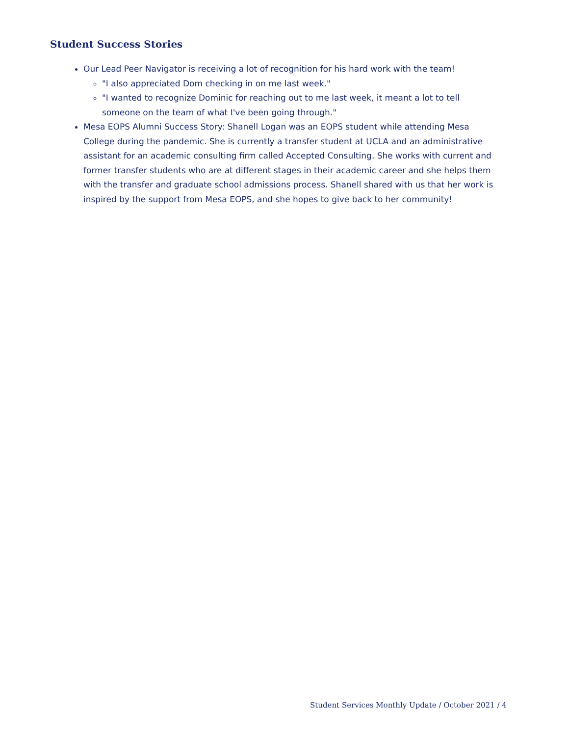Student Success Stories
Our Lead Peer Navigator is receiving a lot of recognition for his hard work with the team!
"I also appreciated Dom checking in on me last week."
"I wanted to recognize Dominic for reaching out to me last week, it meant a lot to tell someone on the team of what I've been going through."
Mesa EOPS Alumni Success Story: Shanell Logan was an EOPS student while attending Mesa College during the pandemic. She is currently a transfer student at UCLA and an administrative assistant for an academic consulting firm called Accepted Consulting. She works with current and former transfer students who are at different stages in their academic career and she helps them with the transfer and graduate school admissions process. Shanell shared with us that her work is inspired by the support from Mesa EOPS, and she hopes to give back to her community!
Student Services Monthly Update / October 2021 / 4